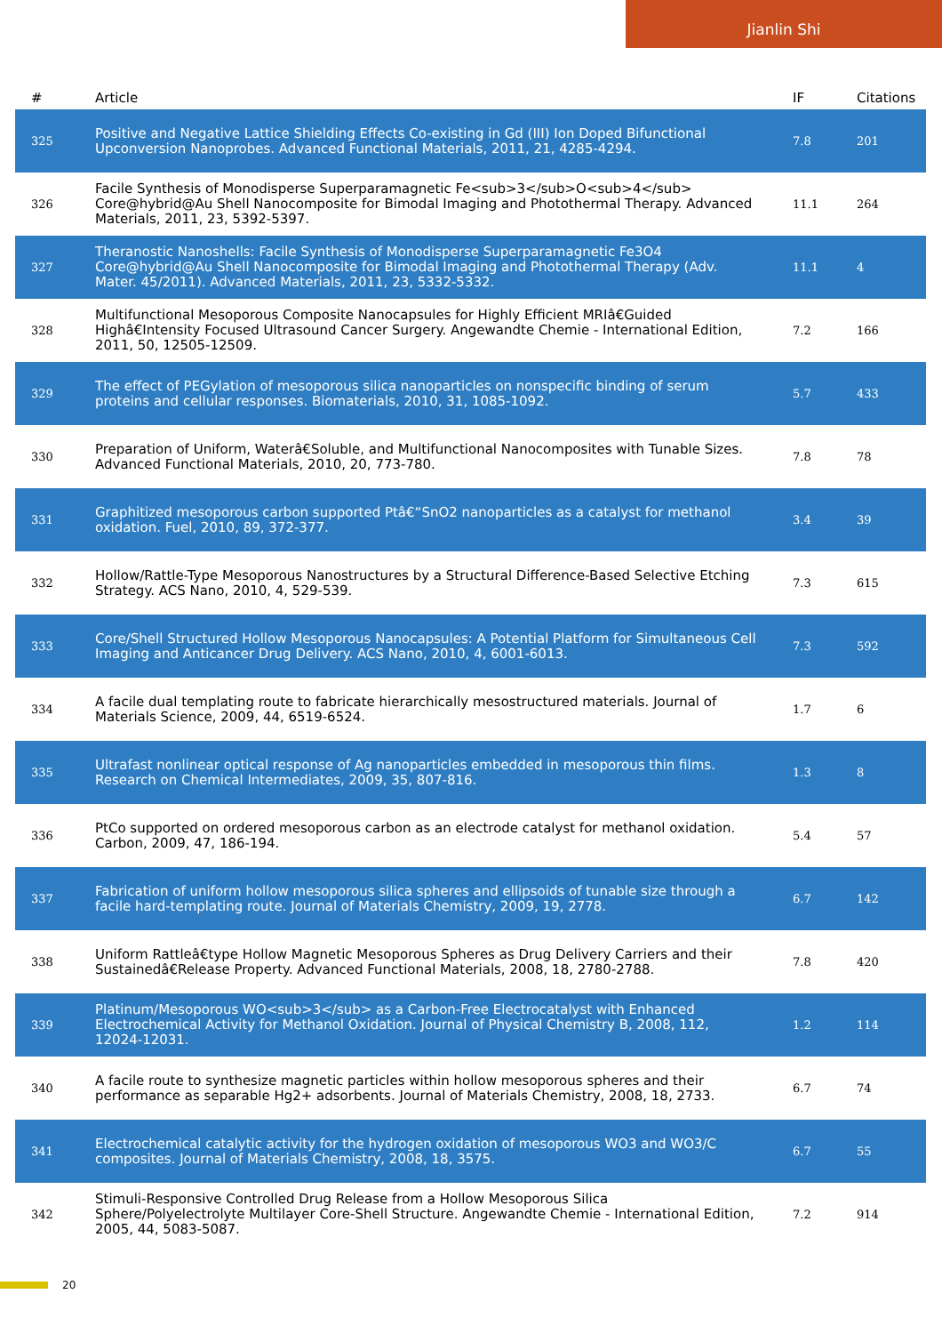Jianlin Shi
| # | Article | IF | Citations |
| --- | --- | --- | --- |
| 325 | Positive and Negative Lattice Shielding Effects Co-existing in Gd (III) Ion Doped Bifunctional Upconversion Nanoprobes. Advanced Functional Materials, 2011, 21, 4285-4294. | 7.8 | 201 |
| 326 | Facile Synthesis of Monodisperse Superparamagnetic Fe<sub>3</sub>O<sub>4</sub> Core@hybrid@Au Shell Nanocomposite for Bimodal Imaging and Photothermal Therapy. Advanced Materials, 2011, 23, 5392-5397. | 11.1 | 264 |
| 327 | Theranostic Nanoshells: Facile Synthesis of Monodisperse Superparamagnetic Fe3O4 Core@hybrid@Au Shell Nanocomposite for Bimodal Imaging and Photothermal Therapy (Adv. Mater. 45/2011). Advanced Materials, 2011, 23, 5332-5332. | 11.1 | 4 |
| 328 | Multifunctional Mesoporous Composite Nanocapsules for Highly Efficient MRIâ€Guided Highâ€Intensity Focused Ultrasound Cancer Surgery. Angewandte Chemie - International Edition, 2011, 50, 12505-12509. | 7.2 | 166 |
| 329 | The effect of PEGylation of mesoporous silica nanoparticles on nonspecific binding of serum proteins and cellular responses. Biomaterials, 2010, 31, 1085-1092. | 5.7 | 433 |
| 330 | Preparation of Uniform, Waterâ€Soluble, and Multifunctional Nanocomposites with Tunable Sizes. Advanced Functional Materials, 2010, 20, 773-780. | 7.8 | 78 |
| 331 | Graphitized mesoporous carbon supported Ptâ€“SnO2 nanoparticles as a catalyst for methanol oxidation. Fuel, 2010, 89, 372-377. | 3.4 | 39 |
| 332 | Hollow/Rattle-Type Mesoporous Nanostructures by a Structural Difference-Based Selective Etching Strategy. ACS Nano, 2010, 4, 529-539. | 7.3 | 615 |
| 333 | Core/Shell Structured Hollow Mesoporous Nanocapsules: A Potential Platform for Simultaneous Cell Imaging and Anticancer Drug Delivery. ACS Nano, 2010, 4, 6001-6013. | 7.3 | 592 |
| 334 | A facile dual templating route to fabricate hierarchically mesostructured materials. Journal of Materials Science, 2009, 44, 6519-6524. | 1.7 | 6 |
| 335 | Ultrafast nonlinear optical response of Ag nanoparticles embedded in mesoporous thin films. Research on Chemical Intermediates, 2009, 35, 807-816. | 1.3 | 8 |
| 336 | PtCo supported on ordered mesoporous carbon as an electrode catalyst for methanol oxidation. Carbon, 2009, 47, 186-194. | 5.4 | 57 |
| 337 | Fabrication of uniform hollow mesoporous silica spheres and ellipsoids of tunable size through a facile hard-templating route. Journal of Materials Chemistry, 2009, 19, 2778. | 6.7 | 142 |
| 338 | Uniform Rattleâ€type Hollow Magnetic Mesoporous Spheres as Drug Delivery Carriers and their Sustainedâ€Release Property. Advanced Functional Materials, 2008, 18, 2780-2788. | 7.8 | 420 |
| 339 | Platinum/Mesoporous WO<sub>3</sub> as a Carbon-Free Electrocatalyst with Enhanced Electrochemical Activity for Methanol Oxidation. Journal of Physical Chemistry B, 2008, 112, 12024-12031. | 1.2 | 114 |
| 340 | A facile route to synthesize magnetic particles within hollow mesoporous spheres and their performance as separable Hg2+ adsorbents. Journal of Materials Chemistry, 2008, 18, 2733. | 6.7 | 74 |
| 341 | Electrochemical catalytic activity for the hydrogen oxidation of mesoporous WO3 and WO3/C composites. Journal of Materials Chemistry, 2008, 18, 3575. | 6.7 | 55 |
| 342 | Stimuli-Responsive Controlled Drug Release from a Hollow Mesoporous Silica Sphere/Polyelectrolyte Multilayer Core-Shell Structure. Angewandte Chemie - International Edition, 2005, 44, 5083-5087. | 7.2 | 914 |
20